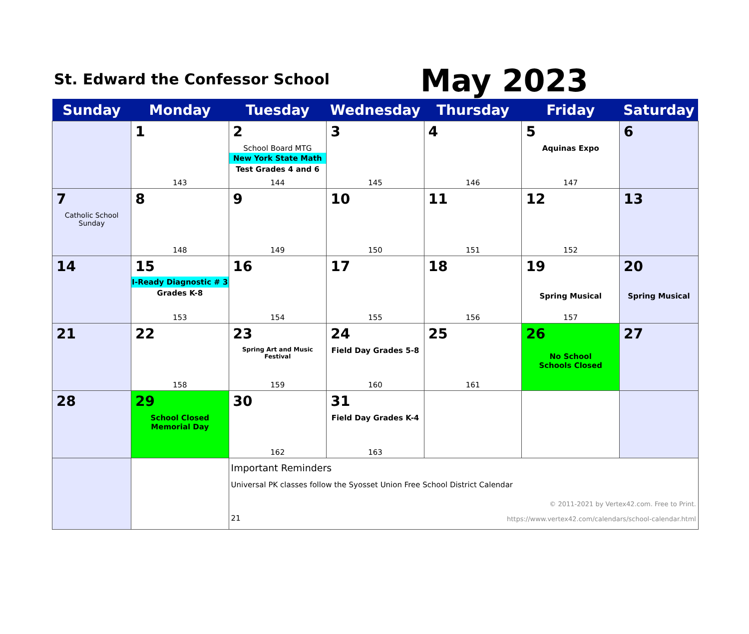St. Edward the Confessor School
May 2023
| Sunday | Monday | Tuesday | Wednesday | Thursday | Friday | Saturday |
| --- | --- | --- | --- | --- | --- | --- |
| | 1 143 | 2 School Board MTG New York State Math Test Grades 4 and 6 144 | 3 145 | 4 146 | 5 Aquinas Expo 147 | 6 |
| 7 Catholic School Sunday | 8 148 | 9 149 | 10 150 | 11 151 | 12 152 | 13 |
| 14 | 15 I-Ready Diagnostic # 3 Grades K-8 153 | 16 154 | 17 155 | 18 156 | 19 Spring Musical 157 | 20 Spring Musical |
| 21 | 22 158 | 23 Spring Art and Music Festival 159 | 24 Field Day Grades 5-8 160 | 25 161 | 26 No School Schools Closed | 27 |
| 28 | 29 School Closed Memorial Day | 30 162 | 31 Field Day Grades K-4 163 | | | |
| | | Important Reminders Universal PK classes follow the Syosset Union Free School District Calendar 21 © 2011-2021 by Vertex42.com. Free to Print. https://www.vertex42.com/calendars/school-calendar.html | | | | |